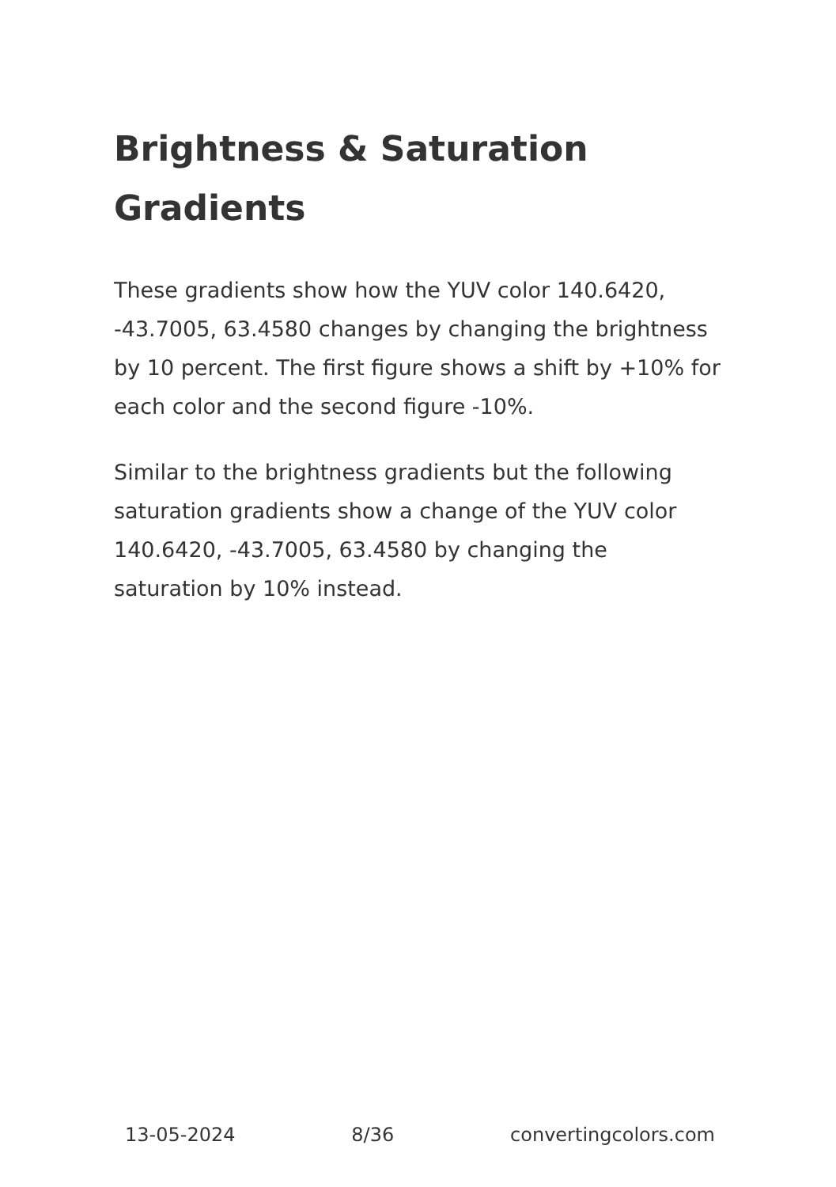Brightness & Saturation Gradients
These gradients show how the YUV color 140.6420, -43.7005, 63.4580 changes by changing the brightness by 10 percent. The first figure shows a shift by +10% for each color and the second figure -10%.
Similar to the brightness gradients but the following saturation gradients show a change of the YUV color 140.6420, -43.7005, 63.4580 by changing the saturation by 10% instead.
13-05-2024 8/36 convertingcolors.com